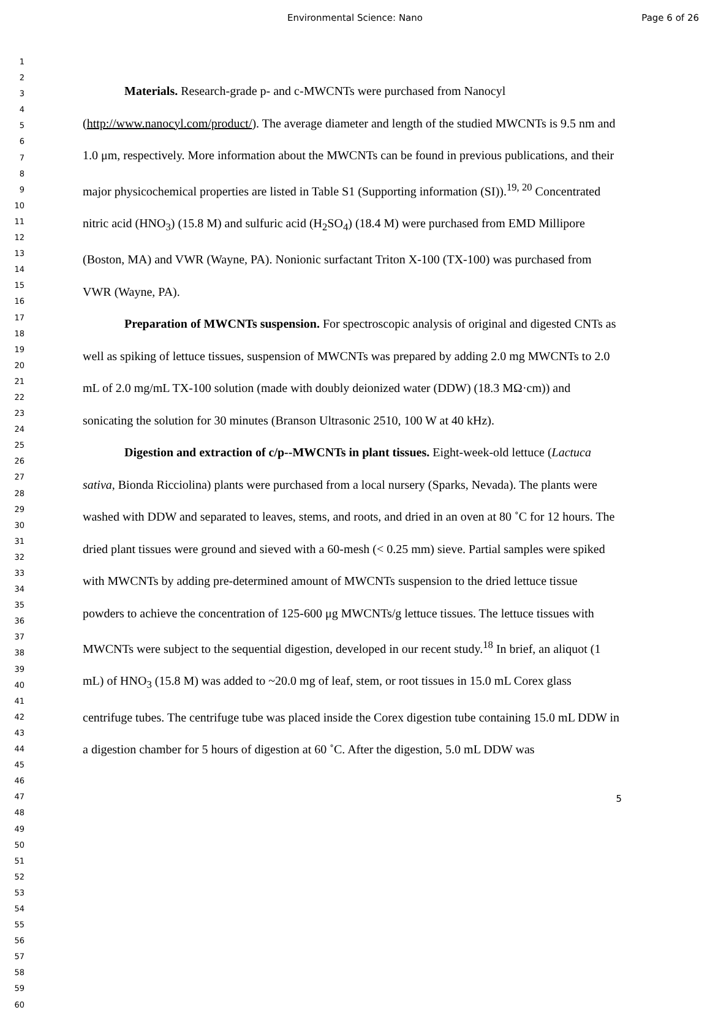Environmental Science: Nano Page 6 of 26
1
2
3
4
5
6
7
8
9
10
11
12
13
14
15
16
17
18
19
20
21
22
23
24
25
26
27
28
29
30
31
32
33
34
35
36
37
38
39
40
41
42
43
44
45
46
47
48
49
50
51
52
53
54
55
56
57
58
59
60
Materials. Research-grade p- and c-MWCNTs were purchased from Nanocyl (http://www.nanocyl.com/product/). The average diameter and length of the studied MWCNTs is 9.5 nm and 1.0 μm, respectively. More information about the MWCNTs can be found in previous publications, and their major physicochemical properties are listed in Table S1 (Supporting information (SI)).<sup>19, 20</sup> Concentrated nitric acid (HNO<sub>3</sub>) (15.8 M) and sulfuric acid (H<sub>2</sub>SO<sub>4</sub>) (18.4 M) were purchased from EMD Millipore (Boston, MA) and VWR (Wayne, PA). Nonionic surfactant Triton X-100 (TX-100) was purchased from VWR (Wayne, PA).
Preparation of MWCNTs suspension. For spectroscopic analysis of original and digested CNTs as well as spiking of lettuce tissues, suspension of MWCNTs was prepared by adding 2.0 mg MWCNTs to 2.0 mL of 2.0 mg/mL TX-100 solution (made with doubly deionized water (DDW) (18.3 MΩ·cm)) and sonicating the solution for 30 minutes (Branson Ultrasonic 2510, 100 W at 40 kHz).
Digestion and extraction of c/p--MWCNTs in plant tissues. Eight-week-old lettuce (Lactuca sativa, Bionda Ricciolina) plants were purchased from a local nursery (Sparks, Nevada). The plants were washed with DDW and separated to leaves, stems, and roots, and dried in an oven at 80 ˚C for 12 hours. The dried plant tissues were ground and sieved with a 60-mesh (< 0.25 mm) sieve. Partial samples were spiked with MWCNTs by adding pre-determined amount of MWCNTs suspension to the dried lettuce tissue powders to achieve the concentration of 125-600 μg MWCNTs/g lettuce tissues. The lettuce tissues with MWCNTs were subject to the sequential digestion, developed in our recent study.<sup>18</sup> In brief, an aliquot (1 mL) of HNO<sub>3</sub> (15.8 M) was added to ~20.0 mg of leaf, stem, or root tissues in 15.0 mL Corex glass centrifuge tubes. The centrifuge tube was placed inside the Corex digestion tube containing 15.0 mL DDW in a digestion chamber for 5 hours of digestion at 60 ˚C. After the digestion, 5.0 mL DDW was
5